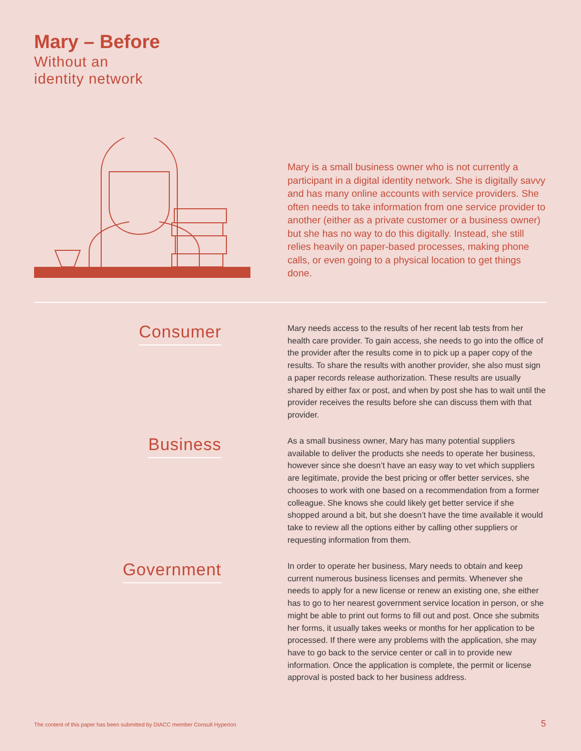Mary – Before
Without an
identity network
Mary is a small business owner who is not currently a participant in a digital identity network. She is digitally savvy and has many online accounts with service providers. She often needs to take information from one service provider to another (either as a private customer or a business owner) but she has no way to do this digitally. Instead, she still relies heavily on paper-based processes, making phone calls, or even going to a physical location to get things done.
Consumer
Mary needs access to the results of her recent lab tests from her health care provider. To gain access, she needs to go into the office of the provider after the results come in to pick up a paper copy of the results. To share the results with another provider, she also must sign a paper records release authorization. These results are usually shared by either fax or post, and when by post she has to wait until the provider receives the results before she can discuss them with that provider.
Business
As a small business owner, Mary has many potential suppliers available to deliver the products she needs to operate her business, however since she doesn’t have an easy way to vet which suppliers are legitimate, provide the best pricing or offer better services, she chooses to work with one based on a recommendation from a former colleague. She knows she could likely get better service if she shopped around a bit, but she doesn’t have the time available it would take to review all the options either by calling other suppliers or requesting information from them.
Government
In order to operate her business, Mary needs to obtain and keep current numerous business licenses and permits. Whenever she needs to apply for a new license or renew an existing one, she either has to go to her nearest government service location in person, or she might be able to print out forms to fill out and post. Once she submits her forms, it usually takes weeks or months for her application to be processed. If there were any problems with the application, she may have to go back to the service center or call in to provide new information. Once the application is complete, the permit or license approval is posted back to her business address.
The content of this paper has been submitted by DIACC member Consult Hyperion
5